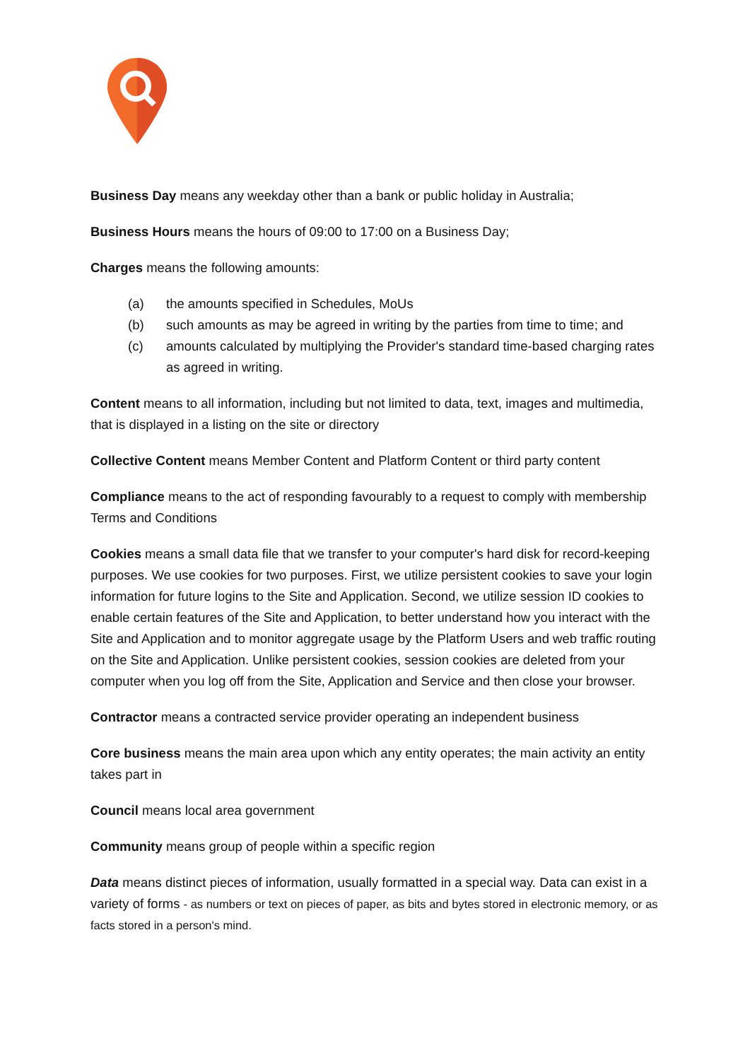Business Day means any weekday other than a bank or public holiday in Australia;
Business Hours means the hours of 09:00 to 17:00 on a Business Day;
Charges means the following amounts:
(a) the amounts specified in Schedules, MoUs
(b) such amounts as may be agreed in writing by the parties from time to time; and
(c) amounts calculated by multiplying the Provider's standard time-based charging rates as agreed in writing.
Content means to all information, including but not limited to data, text, images and multimedia, that is displayed in a listing on the site or directory
Collective Content means Member Content and Platform Content or third party content
Compliance means to the act of responding favourably to a request to comply with membership Terms and Conditions
Cookies means a small data file that we transfer to your computer's hard disk for record-keeping purposes. We use cookies for two purposes. First, we utilize persistent cookies to save your login information for future logins to the Site and Application. Second, we utilize session ID cookies to enable certain features of the Site and Application, to better understand how you interact with the Site and Application and to monitor aggregate usage by the Platform Users and web traffic routing on the Site and Application. Unlike persistent cookies, session cookies are deleted from your computer when you log off from the Site, Application and Service and then close your browser.
Contractor means a contracted service provider operating an independent business
Core business means the main area upon which any entity operates; the main activity an entity takes part in
Council means local area government
Community means group of people within a specific region
Data means distinct pieces of information, usually formatted in a special way. Data can exist in a variety of forms - as numbers or text on pieces of paper, as bits and bytes stored in electronic memory, or as facts stored in a person's mind.